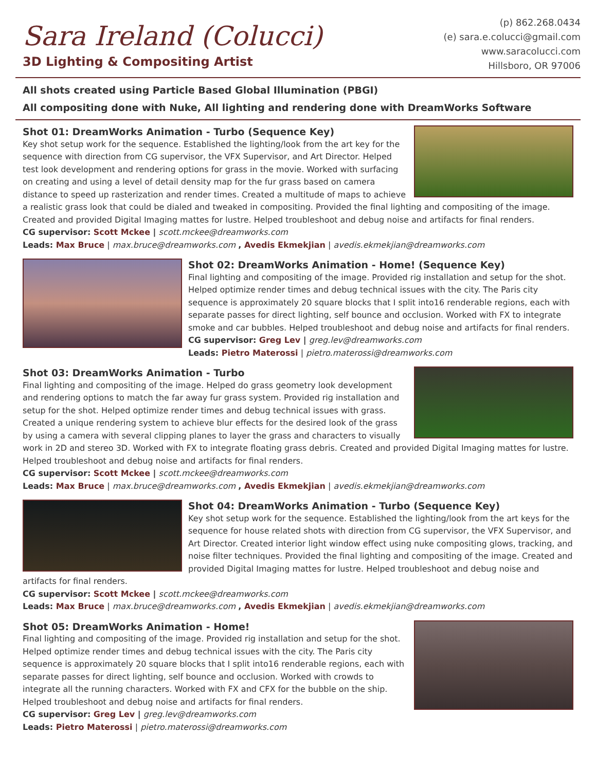Sara Ireland (Colucci)
3D Lighting & Compositing Artist
(p) 862.268.0434
(e) sara.e.colucci@gmail.com
www.saracolucci.com
Hillsboro, OR 97006
All shots created using Particle Based Global Illumination (PBGI)
All compositing done with Nuke, All lighting and rendering done with DreamWorks Software
Shot 01: DreamWorks Animation - Turbo (Sequence Key)
Key shot setup work for the sequence. Established the lighting/look from the art key for the sequence with direction from CG supervisor, the VFX Supervisor, and Art Director. Helped test look development and rendering options for grass in the movie. Worked with surfacing on creating and using a level of detail density map for the fur grass based on camera distance to speed up rasterization and render times. Created a multitude of maps to achieve a realistic grass look that could be dialed and tweaked in compositing. Provided the final lighting and compositing of the image. Created and provided Digital Imaging mattes for lustre. Helped troubleshoot and debug noise and artifacts for final renders.
CG supervisor: Scott Mckee | scott.mckee@dreamworks.com
Leads: Max Bruce | max.bruce@dreamworks.com , Avedis Ekmekjian | avedis.ekmekjian@dreamworks.com
Shot 02: DreamWorks Animation - Home! (Sequence Key)
Final lighting and compositing of the image. Provided rig installation and setup for the shot. Helped optimize render times and debug technical issues with the city. The Paris city sequence is approximately 20 square blocks that I split into16 renderable regions, each with separate passes for direct lighting, self bounce and occlusion. Worked with FX to integrate smoke and car bubbles. Helped troubleshoot and debug noise and artifacts for final renders.
CG supervisor: Greg Lev | greg.lev@dreamworks.com
Leads: Pietro Materossi | pietro.materossi@dreamworks.com
Shot 03: DreamWorks Animation - Turbo
Final lighting and compositing of the image. Helped do grass geometry look development and rendering options to match the far away fur grass system. Provided rig installation and setup for the shot. Helped optimize render times and debug technical issues with grass. Created a unique rendering system to achieve blur effects for the desired look of the grass by using a camera with several clipping planes to layer the grass and characters to visually work in 2D and stereo 3D. Worked with FX to integrate floating grass debris. Created and provided Digital Imaging mattes for lustre. Helped troubleshoot and debug noise and artifacts for final renders.
CG supervisor: Scott Mckee | scott.mckee@dreamworks.com
Leads: Max Bruce | max.bruce@dreamworks.com , Avedis Ekmekjian | avedis.ekmekjian@dreamworks.com
Shot 04: DreamWorks Animation - Turbo (Sequence Key)
Key shot setup work for the sequence. Established the lighting/look from the art keys for the sequence for house related shots with direction from CG supervisor, the VFX Supervisor, and Art Director. Created interior light window effect using nuke compositing glows, tracking, and noise filter techniques. Provided the final lighting and compositing of the image. Created and provided Digital Imaging mattes for lustre. Helped troubleshoot and debug noise and artifacts for final renders.
CG supervisor: Scott Mckee | scott.mckee@dreamworks.com
Leads: Max Bruce | max.bruce@dreamworks.com , Avedis Ekmekjian | avedis.ekmekjian@dreamworks.com
Shot 05: DreamWorks Animation - Home!
Final lighting and compositing of the image. Provided rig installation and setup for the shot. Helped optimize render times and debug technical issues with the city. The Paris city sequence is approximately 20 square blocks that I split into16 renderable regions, each with separate passes for direct lighting, self bounce and occlusion. Worked with crowds to integrate all the running characters. Worked with FX and CFX for the bubble on the ship. Helped troubleshoot and debug noise and artifacts for final renders.
CG supervisor: Greg Lev | greg.lev@dreamworks.com
Leads: Pietro Materossi | pietro.materossi@dreamworks.com